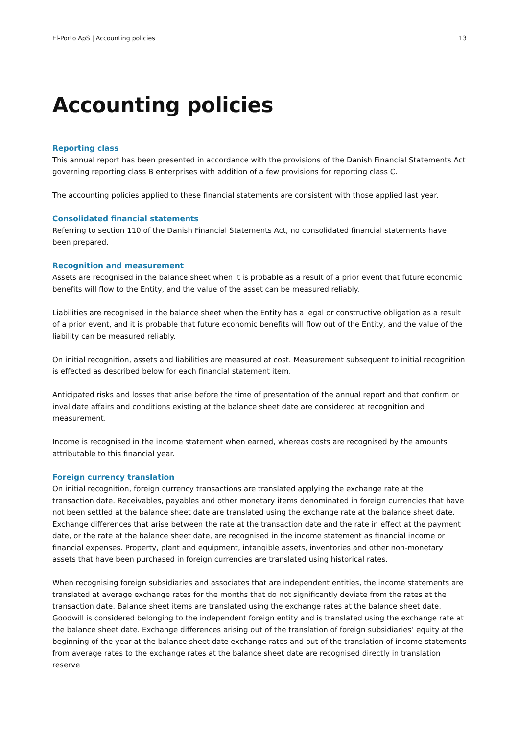El-Porto ApS | Accounting policies 13
Accounting policies
Reporting class
This annual report has been presented in accordance with the provisions of the Danish Financial Statements Act governing reporting class B enterprises with addition of a few provisions for reporting class C.
The accounting policies applied to these financial statements are consistent with those applied last year.
Consolidated financial statements
Referring to section 110 of the Danish Financial Statements Act, no consolidated financial statements have been prepared.
Recognition and measurement
Assets are recognised in the balance sheet when it is probable as a result of a prior event that future economic benefits will flow to the Entity, and the value of the asset can be measured reliably.
Liabilities are recognised in the balance sheet when the Entity has a legal or constructive obligation as a result of a prior event, and it is probable that future economic benefits will flow out of the Entity, and the value of the liability can be measured reliably.
On initial recognition, assets and liabilities are measured at cost. Measurement subsequent to initial recognition is effected as described below for each financial statement item.
Anticipated risks and losses that arise before the time of presentation of the annual report and that confirm or invalidate affairs and conditions existing at the balance sheet date are considered at recognition and measurement.
Income is recognised in the income statement when earned, whereas costs are recognised by the amounts attributable to this financial year.
Foreign currency translation
On initial recognition, foreign currency transactions are translated applying the exchange rate at the transaction date. Receivables, payables and other monetary items denominated in foreign currencies that have not been settled at the balance sheet date are translated using the exchange rate at the balance sheet date. Exchange differences that arise between the rate at the transaction date and the rate in effect at the payment date, or the rate at the balance sheet date, are recognised in the income statement as financial income or financial expenses. Property, plant and equipment, intangible assets, inventories and other non-monetary assets that have been purchased in foreign currencies are translated using historical rates.
When recognising foreign subsidiaries and associates that are independent entities, the income statements are translated at average exchange rates for the months that do not significantly deviate from the rates at the transaction date. Balance sheet items are translated using the exchange rates at the balance sheet date. Goodwill is considered belonging to the independent foreign entity and is translated using the exchange rate at the balance sheet date. Exchange differences arising out of the translation of foreign subsidiaries’ equity at the beginning of the year at the balance sheet date exchange rates and out of the translation of income statements from average rates to the exchange rates at the balance sheet date are recognised directly in translation reserve